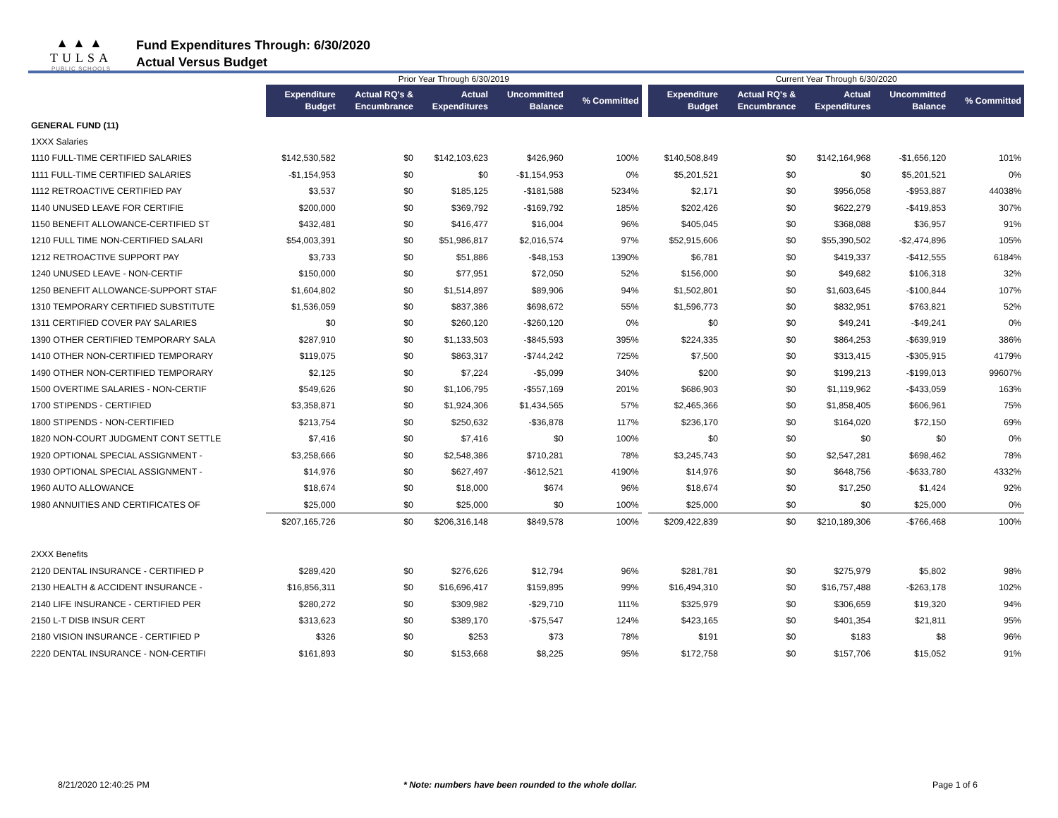▲▲▲
TULSA
PUBLIC SCHOOLS
Fund Expenditures Through: 6/30/2020
Actual Versus Budget
| | Prior Year Through 6/30/2019 | | | | | | Current Year Through 6/30/2020 | | | | |
| | Expenditure Budget | Actual RQ's & Encumbrance | Actual Expenditures | Uncommitted Balance | % Committed | | Expenditure Budget | Actual RQ's & Encumbrance | Actual Expenditures | Uncommitted Balance | % Committed |
| GENERAL FUND (11) | | | | | | | | | | | |
| 1XXX Salaries | | | | | | | | | | | |
| 1110 FULL-TIME CERTIFIED SALARIES | $142,530,582 | $0 | $142,103,623 | $426,960 | 100% | | $140,508,849 | $0 | $142,164,968 | -$1,656,120 | 101% |
| 1111 FULL-TIME CERTIFIED SALARIES | -$1,154,953 | $0 | $0 | -$1,154,953 | 0% | | $5,201,521 | $0 | $0 | $5,201,521 | 0% |
| 1112 RETROACTIVE CERTIFIED PAY | $3,537 | $0 | $185,125 | -$181,588 | 5234% | | $2,171 | $0 | $956,058 | -$953,887 | 44038% |
| 1140 UNUSED LEAVE FOR CERTIFIE | $200,000 | $0 | $369,792 | -$169,792 | 185% | | $202,426 | $0 | $622,279 | -$419,853 | 307% |
| 1150 BENEFIT ALLOWANCE-CERTIFIED ST | $432,481 | $0 | $416,477 | $16,004 | 96% | | $405,045 | $0 | $368,088 | $36,957 | 91% |
| 1210 FULL TIME NON-CERTIFIED SALARI | $54,003,391 | $0 | $51,986,817 | $2,016,574 | 97% | | $52,915,606 | $0 | $55,390,502 | -$2,474,896 | 105% |
| 1212 RETROACTIVE SUPPORT PAY | $3,733 | $0 | $51,886 | -$48,153 | 1390% | | $6,781 | $0 | $419,337 | -$412,555 | 6184% |
| 1240 UNUSED LEAVE - NON-CERTIF | $150,000 | $0 | $77,951 | $72,050 | 52% | | $156,000 | $0 | $49,682 | $106,318 | 32% |
| 1250 BENEFIT ALLOWANCE-SUPPORT STAF | $1,604,802 | $0 | $1,514,897 | $89,906 | 94% | | $1,502,801 | $0 | $1,603,645 | -$100,844 | 107% |
| 1310 TEMPORARY CERTIFIED SUBSTITUTE | $1,536,059 | $0 | $837,386 | $698,672 | 55% | | $1,596,773 | $0 | $832,951 | $763,821 | 52% |
| 1311 CERTIFIED COVER PAY SALARIES | $0 | $0 | $260,120 | -$260,120 | 0% | | $0 | $0 | $49,241 | -$49,241 | 0% |
| 1390 OTHER CERTIFIED TEMPORARY SALA | $287,910 | $0 | $1,133,503 | -$845,593 | 395% | | $224,335 | $0 | $864,253 | -$639,919 | 386% |
| 1410 OTHER NON-CERTIFIED TEMPORARY | $119,075 | $0 | $863,317 | -$744,242 | 725% | | $7,500 | $0 | $313,415 | -$305,915 | 4179% |
| 1490 OTHER NON-CERTIFIED TEMPORARY | $2,125 | $0 | $7,224 | -$5,099 | 340% | | $200 | $0 | $199,213 | -$199,013 | 99607% |
| 1500 OVERTIME SALARIES - NON-CERTIF | $549,626 | $0 | $1,106,795 | -$557,169 | 201% | | $686,903 | $0 | $1,119,962 | -$433,059 | 163% |
| 1700 STIPENDS - CERTIFIED | $3,358,871 | $0 | $1,924,306 | $1,434,565 | 57% | | $2,465,366 | $0 | $1,858,405 | $606,961 | 75% |
| 1800 STIPENDS - NON-CERTIFIED | $213,754 | $0 | $250,632 | -$36,878 | 117% | | $236,170 | $0 | $164,020 | $72,150 | 69% |
| 1820 NON-COURT JUDGMENT CONT SETTLE | $7,416 | $0 | $7,416 | $0 | 100% | | $0 | $0 | $0 | $0 | 0% |
| 1920 OPTIONAL SPECIAL ASSIGNMENT - | $3,258,666 | $0 | $2,548,386 | $710,281 | 78% | | $3,245,743 | $0 | $2,547,281 | $698,462 | 78% |
| 1930 OPTIONAL SPECIAL ASSIGNMENT - | $14,976 | $0 | $627,497 | -$612,521 | 4190% | | $14,976 | $0 | $648,756 | -$633,780 | 4332% |
| 1960 AUTO ALLOWANCE | $18,674 | $0 | $18,000 | $674 | 96% | | $18,674 | $0 | $17,250 | $1,424 | 92% |
| 1980 ANNUITIES AND CERTIFICATES OF | $25,000 | $0 | $25,000 | $0 | 100% | | $25,000 | $0 | $0 | $25,000 | 0% |
| | $207,165,726 | $0 | $206,316,148 | $849,578 | 100% | | $209,422,839 | $0 | $210,189,306 | -$766,468 | 100% |
| 2XXX Benefits | | | | | | | | | | | |
| 2120 DENTAL INSURANCE - CERTIFIED P | $289,420 | $0 | $276,626 | $12,794 | 96% | | $281,781 | $0 | $275,979 | $5,802 | 98% |
| 2130 HEALTH & ACCIDENT INSURANCE - | $16,856,311 | $0 | $16,696,417 | $159,895 | 99% | | $16,494,310 | $0 | $16,757,488 | -$263,178 | 102% |
| 2140 LIFE INSURANCE - CERTIFIED PER | $280,272 | $0 | $309,982 | -$29,710 | 111% | | $325,979 | $0 | $306,659 | $19,320 | 94% |
| 2150 L-T DISB INSUR CERT | $313,623 | $0 | $389,170 | -$75,547 | 124% | | $423,165 | $0 | $401,354 | $21,811 | 95% |
| 2180 VISION INSURANCE - CERTIFIED P | $326 | $0 | $253 | $73 | 78% | | $191 | $0 | $183 | $8 | 96% |
| 2220 DENTAL INSURANCE - NON-CERTIFI | $161,893 | $0 | $153,668 | $8,225 | 95% | | $172,758 | $0 | $157,706 | $15,052 | 91% |
8/21/2020 12:40:25 PM * Note: numbers have been rounded to the whole dollar. Page 1 of 6